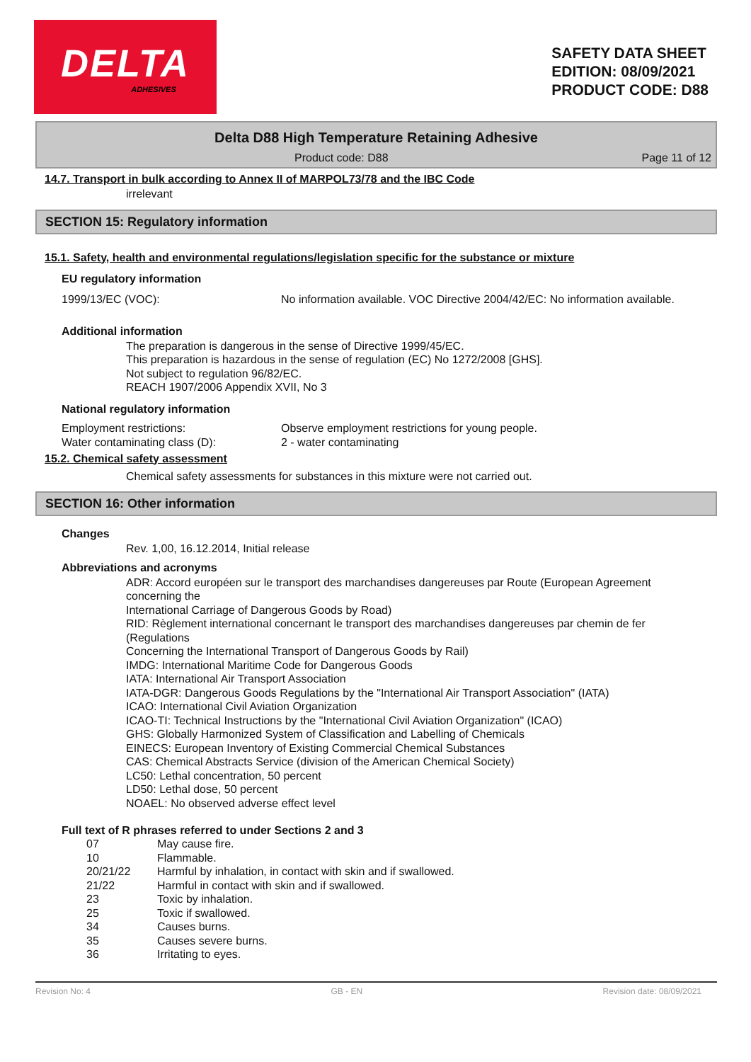DELTA
ADHESIVES
SAFETY DATA SHEET
EDITION: 08/09/2021
PRODUCT CODE: D88
Delta D88 High Temperature Retaining Adhesive
Product code: D88 Page 11 of 12
14.7. Transport in bulk according to Annex II of MARPOL73/78 and the IBC Code
irrelevant
SECTION 15: Regulatory information
15.1. Safety, health and environmental regulations/legislation specific for the substance or mixture
EU regulatory information
1999/13/EC (VOC): No information available. VOC Directive 2004/42/EC: No information available.
Additional information
The preparation is dangerous in the sense of Directive 1999/45/EC.
This preparation is hazardous in the sense of regulation (EC) No 1272/2008 [GHS].
Not subject to regulation 96/82/EC.
REACH 1907/2006 Appendix XVII, No 3
National regulatory information
Employment restrictions:
Water contaminating class (D):
Observe employment restrictions for young people.
2 - water contaminating
15.2. Chemical safety assessment
Chemical safety assessments for substances in this mixture were not carried out.
SECTION 16: Other information
Changes
Rev. 1,00, 16.12.2014, Initial release
Abbreviations and acronyms
ADR: Accord européen sur le transport des marchandises dangereuses par Route (European Agreement concerning the
International Carriage of Dangerous Goods by Road)
RID: Règlement international concernant le transport des marchandises dangereuses par chemin de fer (Regulations
Concerning the International Transport of Dangerous Goods by Rail)
IMDG: International Maritime Code for Dangerous Goods
IATA: International Air Transport Association
IATA-DGR: Dangerous Goods Regulations by the "International Air Transport Association" (IATA)
ICAO: International Civil Aviation Organization
ICAO-TI: Technical Instructions by the "International Civil Aviation Organization" (ICAO)
GHS: Globally Harmonized System of Classification and Labelling of Chemicals
EINECS: European Inventory of Existing Commercial Chemical Substances
CAS: Chemical Abstracts Service (division of the American Chemical Society)
LC50: Lethal concentration, 50 percent
LD50: Lethal dose, 50 percent
NOAEL: No observed adverse effect level
Full text of R phrases referred to under Sections 2 and 3
07 May cause fire.
10 Flammable.
20/21/22 Harmful by inhalation, in contact with skin and if swallowed.
21/22 Harmful in contact with skin and if swallowed.
23 Toxic by inhalation.
25 Toxic if swallowed.
34 Causes burns.
35 Causes severe burns.
36 Irritating to eyes.
Revision No: 4 GB - EN Revision date: 08/09/2021